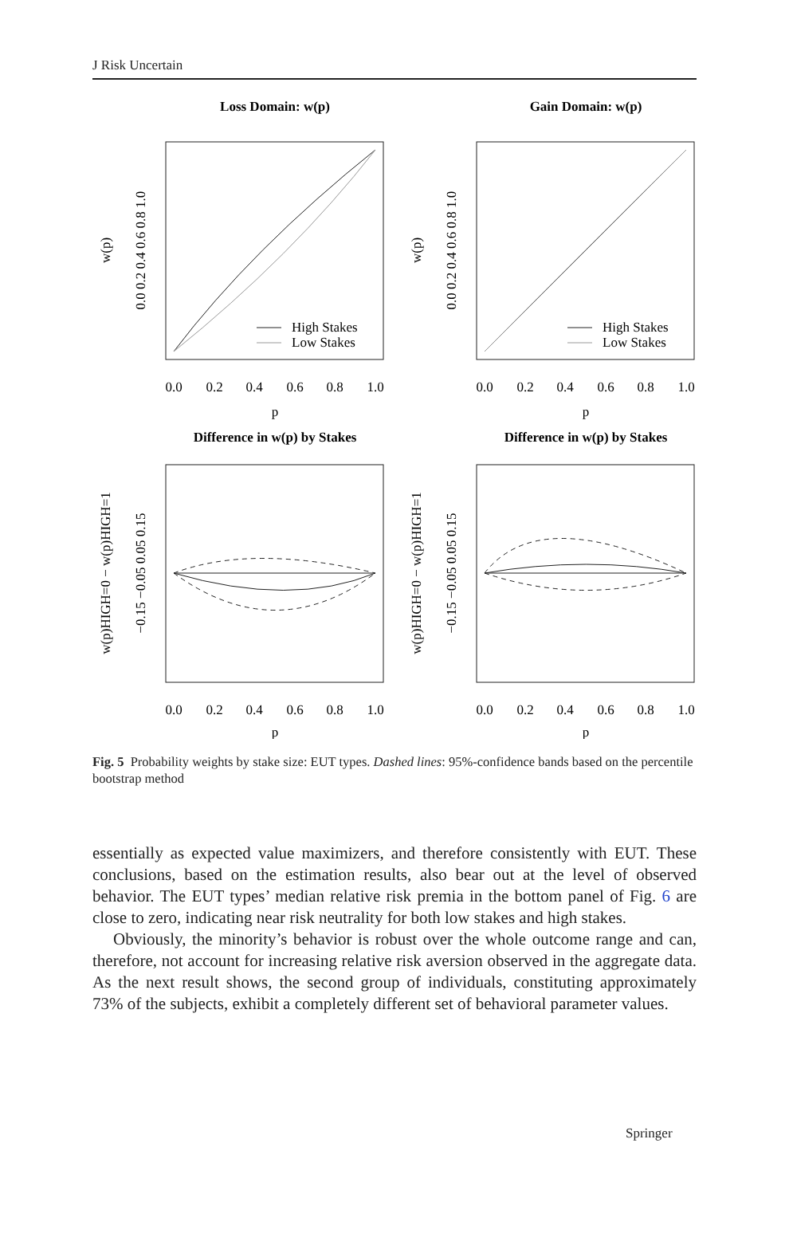J Risk Uncertain
Loss Domain: w(p)
Gain Domain: w(p)
Difference in w(p) by Stakes
Difference in w(p) by Stakes
High Stakes
Low Stakes
High Stakes
Low Stakes
0.0
0.2
0.4
0.6
0.8
1.0
0.0
0.2
0.4
0.6
0.8
1.0
p
p
0.0
0.2
0.4
0.6
0.8
1.0
0.0
0.2
0.4
0.6
0.8
1.0
p
p
w(p)
w(p)
0.0 0.2 0.4 0.6 0.8 1.0
0.0 0.2 0.4 0.6 0.8 1.0
w(p)HIGH=0 − w(p)HIGH=1
w(p)HIGH=0 − w(p)HIGH=1
−0.15 −0.05 0.05 0.15
−0.15 −0.05 0.05 0.15
Fig. 5 Probability weights by stake size: EUT types. Dashed lines: 95%-confidence bands based on the percentile bootstrap method
essentially as expected value maximizers, and therefore consistently with EUT. These conclusions, based on the estimation results, also bear out at the level of observed behavior. The EUT types’ median relative risk premia in the bottom panel of Fig. 6 are close to zero, indicating near risk neutrality for both low stakes and high stakes.
Obviously, the minority’s behavior is robust over the whole outcome range and can, therefore, not account for increasing relative risk aversion observed in the aggregate data. As the next result shows, the second group of individuals, constituting approximately 73% of the subjects, exhibit a completely different set of behavioral parameter values.
Springer